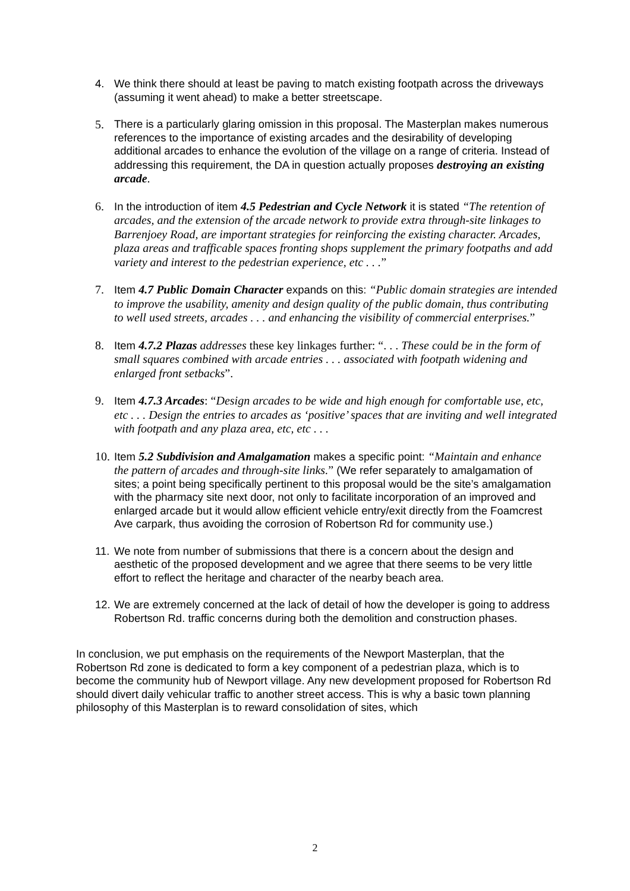4. We think there should at least be paving to match existing footpath across the driveways (assuming it went ahead) to make a better streetscape.
5. There is a particularly glaring omission in this proposal. The Masterplan makes numerous references to the importance of existing arcades and the desirability of developing additional arcades to enhance the evolution of the village on a range of criteria. Instead of addressing this requirement, the DA in question actually proposes destroying an existing arcade.
6. In the introduction of item 4.5 Pedestrian and Cycle Network it is stated “The retention of arcades, and the extension of the arcade network to provide extra through-site linkages to Barrenjoey Road, are important strategies for reinforcing the existing character. Arcades, plaza areas and trafficable spaces fronting shops supplement the primary footpaths and add variety and interest to the pedestrian experience, etc . . .”
7. Item 4.7 Public Domain Character expands on this: “Public domain strategies are intended to improve the usability, amenity and design quality of the public domain, thus contributing to well used streets, arcades . . . and enhancing the visibility of commercial enterprises.”
8. Item 4.7.2 Plazas addresses these key linkages further: “. . . These could be in the form of small squares combined with arcade entries . . . associated with footpath widening and enlarged front setbacks”.
9. Item 4.7.3 Arcades: “Design arcades to be wide and high enough for comfortable use, etc, etc . . . Design the entries to arcades as ‘positive’ spaces that are inviting and well integrated with footpath and any plaza area, etc, etc . . .
10.
Item 5.2 Subdivision and Amalgamation makes a specific point: “Maintain and enhance the pattern of arcades and through-site links.” (We refer separately to amalgamation of sites; a point being specifically pertinent to this proposal would be the site’s amalgamation with the pharmacy site next door, not only to facilitate incorporation of an improved and enlarged arcade but it would allow efficient vehicle entry/exit directly from the Foamcrest Ave carpark, thus avoiding the corrosion of Robertson Rd for community use.)
11.
We note from number of submissions that there is a concern about the design and aesthetic of the proposed development and we agree that there seems to be very little effort to reflect the heritage and character of the nearby beach area.
12.
We are extremely concerned at the lack of detail of how the developer is going to address Robertson Rd. traffic concerns during both the demolition and construction phases.
In conclusion, we put emphasis on the requirements of the Newport Masterplan, that the Robertson Rd zone is dedicated to form a key component of a pedestrian plaza, which is to become the community hub of Newport village. Any new development proposed for Robertson Rd should divert daily vehicular traffic to another street access. This is why a basic town planning philosophy of this Masterplan is to reward consolidation of sites, which
2